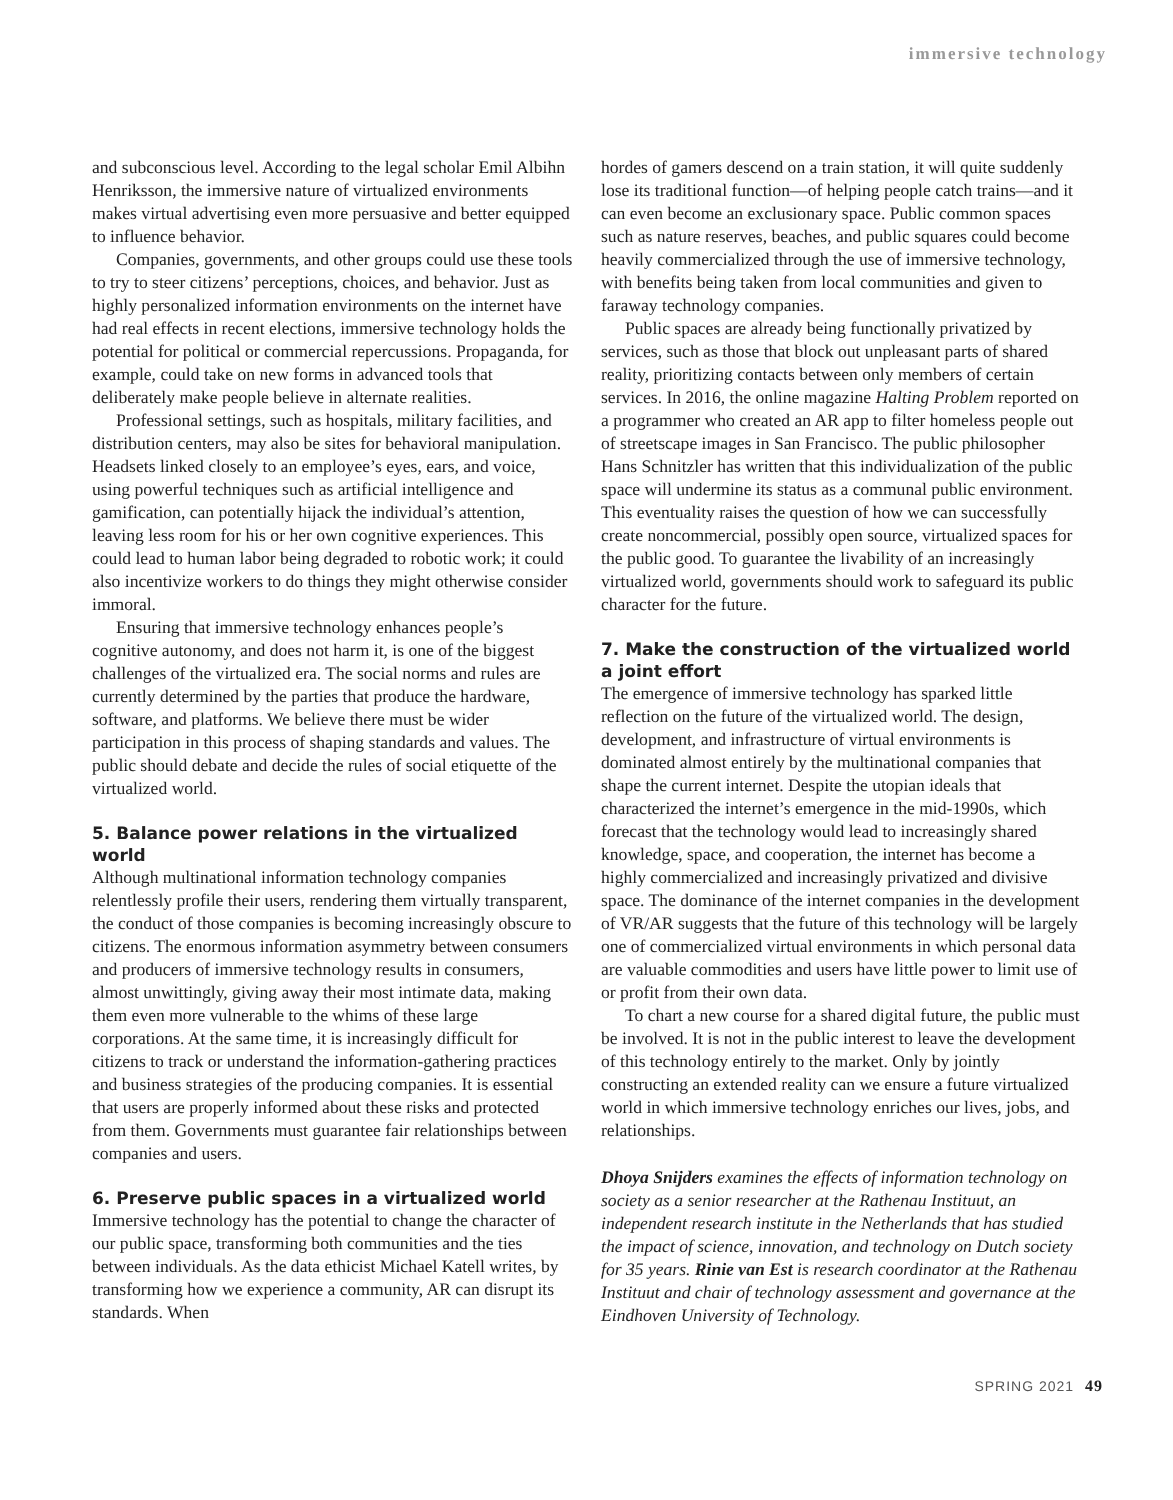immersive technology
and subconscious level. According to the legal scholar Emil Albihn Henriksson, the immersive nature of virtualized environments makes virtual advertising even more persuasive and better equipped to influence behavior.
Companies, governments, and other groups could use these tools to try to steer citizens’ perceptions, choices, and behavior. Just as highly personalized information environments on the internet have had real effects in recent elections, immersive technology holds the potential for political or commercial repercussions. Propaganda, for example, could take on new forms in advanced tools that deliberately make people believe in alternate realities.
Professional settings, such as hospitals, military facilities, and distribution centers, may also be sites for behavioral manipulation. Headsets linked closely to an employee’s eyes, ears, and voice, using powerful techniques such as artificial intelligence and gamification, can potentially hijack the individual’s attention, leaving less room for his or her own cognitive experiences. This could lead to human labor being degraded to robotic work; it could also incentivize workers to do things they might otherwise consider immoral.
Ensuring that immersive technology enhances people’s cognitive autonomy, and does not harm it, is one of the biggest challenges of the virtualized era. The social norms and rules are currently determined by the parties that produce the hardware, software, and platforms. We believe there must be wider participation in this process of shaping standards and values. The public should debate and decide the rules of social etiquette of the virtualized world.
5. Balance power relations in the virtualized world
Although multinational information technology companies relentlessly profile their users, rendering them virtually transparent, the conduct of those companies is becoming increasingly obscure to citizens. The enormous information asymmetry between consumers and producers of immersive technology results in consumers, almost unwittingly, giving away their most intimate data, making them even more vulnerable to the whims of these large corporations. At the same time, it is increasingly difficult for citizens to track or understand the information-gathering practices and business strategies of the producing companies. It is essential that users are properly informed about these risks and protected from them. Governments must guarantee fair relationships between companies and users.
6. Preserve public spaces in a virtualized world
Immersive technology has the potential to change the character of our public space, transforming both communities and the ties between individuals. As the data ethicist Michael Katell writes, by transforming how we experience a community, AR can disrupt its standards. When
hordes of gamers descend on a train station, it will quite suddenly lose its traditional function—of helping people catch trains—and it can even become an exclusionary space. Public common spaces such as nature reserves, beaches, and public squares could become heavily commercialized through the use of immersive technology, with benefits being taken from local communities and given to faraway technology companies.
Public spaces are already being functionally privatized by services, such as those that block out unpleasant parts of shared reality, prioritizing contacts between only members of certain services. In 2016, the online magazine Halting Problem reported on a programmer who created an AR app to filter homeless people out of streetscape images in San Francisco. The public philosopher Hans Schnitzler has written that this individualization of the public space will undermine its status as a communal public environment. This eventuality raises the question of how we can successfully create noncommercial, possibly open source, virtualized spaces for the public good. To guarantee the livability of an increasingly virtualized world, governments should work to safeguard its public character for the future.
7. Make the construction of the virtualized world a joint effort
The emergence of immersive technology has sparked little reflection on the future of the virtualized world. The design, development, and infrastructure of virtual environments is dominated almost entirely by the multinational companies that shape the current internet. Despite the utopian ideals that characterized the internet’s emergence in the mid-1990s, which forecast that the technology would lead to increasingly shared knowledge, space, and cooperation, the internet has become a highly commercialized and increasingly privatized and divisive space. The dominance of the internet companies in the development of VR/AR suggests that the future of this technology will be largely one of commercialized virtual environments in which personal data are valuable commodities and users have little power to limit use of or profit from their own data.
To chart a new course for a shared digital future, the public must be involved. It is not in the public interest to leave the development of this technology entirely to the market. Only by jointly constructing an extended reality can we ensure a future virtualized world in which immersive technology enriches our lives, jobs, and relationships.
Dhoya Snijders examines the effects of information technology on society as a senior researcher at the Rathenau Instituut, an independent research institute in the Netherlands that has studied the impact of science, innovation, and technology on Dutch society for 35 years. Rinie van Est is research coordinator at the Rathenau Instituut and chair of technology assessment and governance at the Eindhoven University of Technology.
SPRING 2021 49